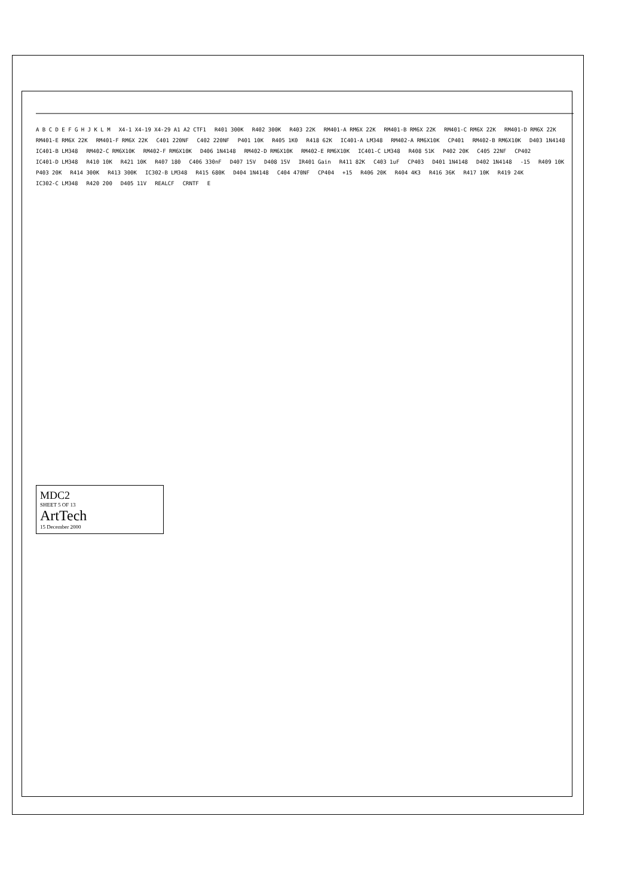A B C D E F G H J K L M X4-1 X4-19 X4-29 A1 A2 CTF1 R401 300K R402 300K R403 22K RM401-A RM6X 22K RM401-B RM6X 22K RM401-C RM6X 22K RM401-D RM6X 22K RM401-E RM6X 22K RM401-F RM6X 22K C401 220NF C402 220NF P401 10K R405 1K0 R418 62K IC401-A LM348 RM402-A RM6X10K CP401 RM402-B RM6X10K D403 1N4148 IC401-B LM348 RM402-C RM6X10K RM402-F RM6X10K D406 1N4148 RM402-D RM6X10K RM402-E RM6X10K IC401-C LM348 R408 51K P402 20K C405 22NF CP402 IC401-D LM348 R410 10K R421 10K R407 180 C406 330nF D407 15V D408 15V IR401 Gain R411 82K C403 1uF CP403 D401 1N4148 D402 1N4148 -15 R409 10K P403 20K R414 300K R413 300K IC302-B LM348 R415 680K D404 1N4148 C404 470NF CP404 +15 R406 20K R404 4K3 R416 36K R417 10K R419 24K IC302-C LM348 R420 200 D405 11V REALCF CRNTF E
MDC2
SHEET 5 OF 13
ArtTech
15 December 2000